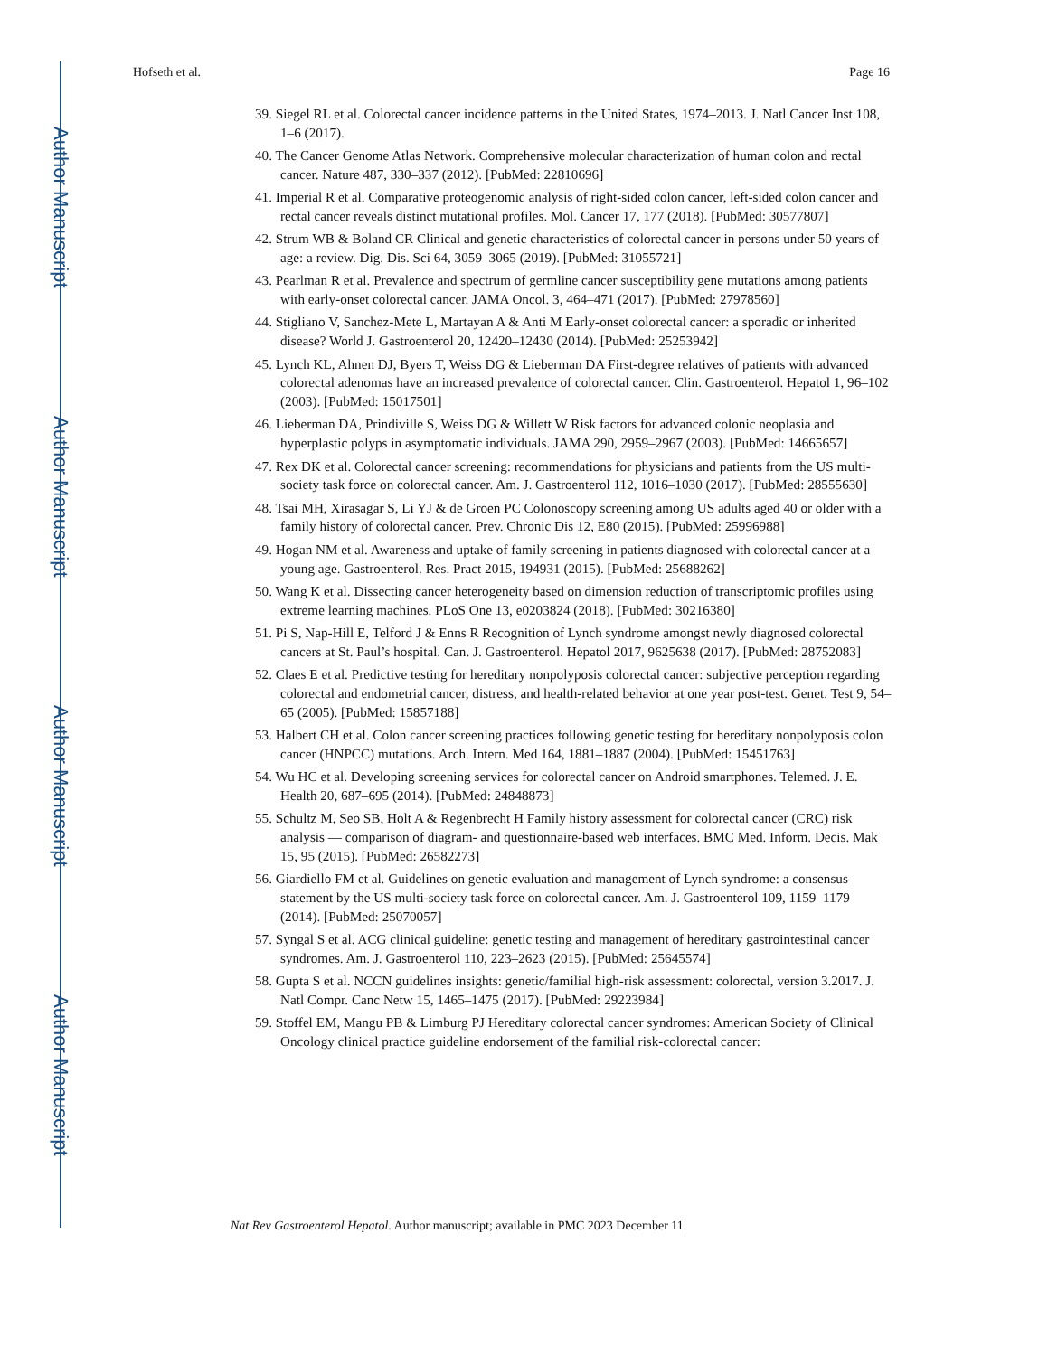Author Manuscript
Author Manuscript
Author Manuscript
Author Manuscript
Hofseth et al. Page 16
39. Siegel RL et al. Colorectal cancer incidence patterns in the United States, 1974–2013. J. Natl Cancer Inst 108, 1–6 (2017).
40. The Cancer Genome Atlas Network. Comprehensive molecular characterization of human colon and rectal cancer. Nature 487, 330–337 (2012). [PubMed: 22810696]
41. Imperial R et al. Comparative proteogenomic analysis of right-sided colon cancer, left-sided colon cancer and rectal cancer reveals distinct mutational profiles. Mol. Cancer 17, 177 (2018). [PubMed: 30577807]
42. Strum WB & Boland CR Clinical and genetic characteristics of colorectal cancer in persons under 50 years of age: a review. Dig. Dis. Sci 64, 3059–3065 (2019). [PubMed: 31055721]
43. Pearlman R et al. Prevalence and spectrum of germline cancer susceptibility gene mutations among patients with early-onset colorectal cancer. JAMA Oncol. 3, 464–471 (2017). [PubMed: 27978560]
44. Stigliano V, Sanchez-Mete L, Martayan A & Anti M Early-onset colorectal cancer: a sporadic or inherited disease? World J. Gastroenterol 20, 12420–12430 (2014). [PubMed: 25253942]
45. Lynch KL, Ahnen DJ, Byers T, Weiss DG & Lieberman DA First-degree relatives of patients with advanced colorectal adenomas have an increased prevalence of colorectal cancer. Clin. Gastroenterol. Hepatol 1, 96–102 (2003). [PubMed: 15017501]
46. Lieberman DA, Prindiville S, Weiss DG & Willett W Risk factors for advanced colonic neoplasia and hyperplastic polyps in asymptomatic individuals. JAMA 290, 2959–2967 (2003). [PubMed: 14665657]
47. Rex DK et al. Colorectal cancer screening: recommendations for physicians and patients from the US multi-society task force on colorectal cancer. Am. J. Gastroenterol 112, 1016–1030 (2017). [PubMed: 28555630]
48. Tsai MH, Xirasagar S, Li YJ & de Groen PC Colonoscopy screening among US adults aged 40 or older with a family history of colorectal cancer. Prev. Chronic Dis 12, E80 (2015). [PubMed: 25996988]
49. Hogan NM et al. Awareness and uptake of family screening in patients diagnosed with colorectal cancer at a young age. Gastroenterol. Res. Pract 2015, 194931 (2015). [PubMed: 25688262]
50. Wang K et al. Dissecting cancer heterogeneity based on dimension reduction of transcriptomic profiles using extreme learning machines. PLoS One 13, e0203824 (2018). [PubMed: 30216380]
51. Pi S, Nap-Hill E, Telford J & Enns R Recognition of Lynch syndrome amongst newly diagnosed colorectal cancers at St. Paul’s hospital. Can. J. Gastroenterol. Hepatol 2017, 9625638 (2017). [PubMed: 28752083]
52. Claes E et al. Predictive testing for hereditary nonpolyposis colorectal cancer: subjective perception regarding colorectal and endometrial cancer, distress, and health-related behavior at one year post-test. Genet. Test 9, 54–65 (2005). [PubMed: 15857188]
53. Halbert CH et al. Colon cancer screening practices following genetic testing for hereditary nonpolyposis colon cancer (HNPCC) mutations. Arch. Intern. Med 164, 1881–1887 (2004). [PubMed: 15451763]
54. Wu HC et al. Developing screening services for colorectal cancer on Android smartphones. Telemed. J. E. Health 20, 687–695 (2014). [PubMed: 24848873]
55. Schultz M, Seo SB, Holt A & Regenbrecht H Family history assessment for colorectal cancer (CRC) risk analysis — comparison of diagram- and questionnaire-based web interfaces. BMC Med. Inform. Decis. Mak 15, 95 (2015). [PubMed: 26582273]
56. Giardiello FM et al. Guidelines on genetic evaluation and management of Lynch syndrome: a consensus statement by the US multi-society task force on colorectal cancer. Am. J. Gastroenterol 109, 1159–1179 (2014). [PubMed: 25070057]
57. Syngal S et al. ACG clinical guideline: genetic testing and management of hereditary gastrointestinal cancer syndromes. Am. J. Gastroenterol 110, 223–2623 (2015). [PubMed: 25645574]
58. Gupta S et al. NCCN guidelines insights: genetic/familial high-risk assessment: colorectal, version 3.2017. J. Natl Compr. Canc Netw 15, 1465–1475 (2017). [PubMed: 29223984]
59. Stoffel EM, Mangu PB & Limburg PJ Hereditary colorectal cancer syndromes: American Society of Clinical Oncology clinical practice guideline endorsement of the familial risk-colorectal cancer:
Nat Rev Gastroenterol Hepatol. Author manuscript; available in PMC 2023 December 11.